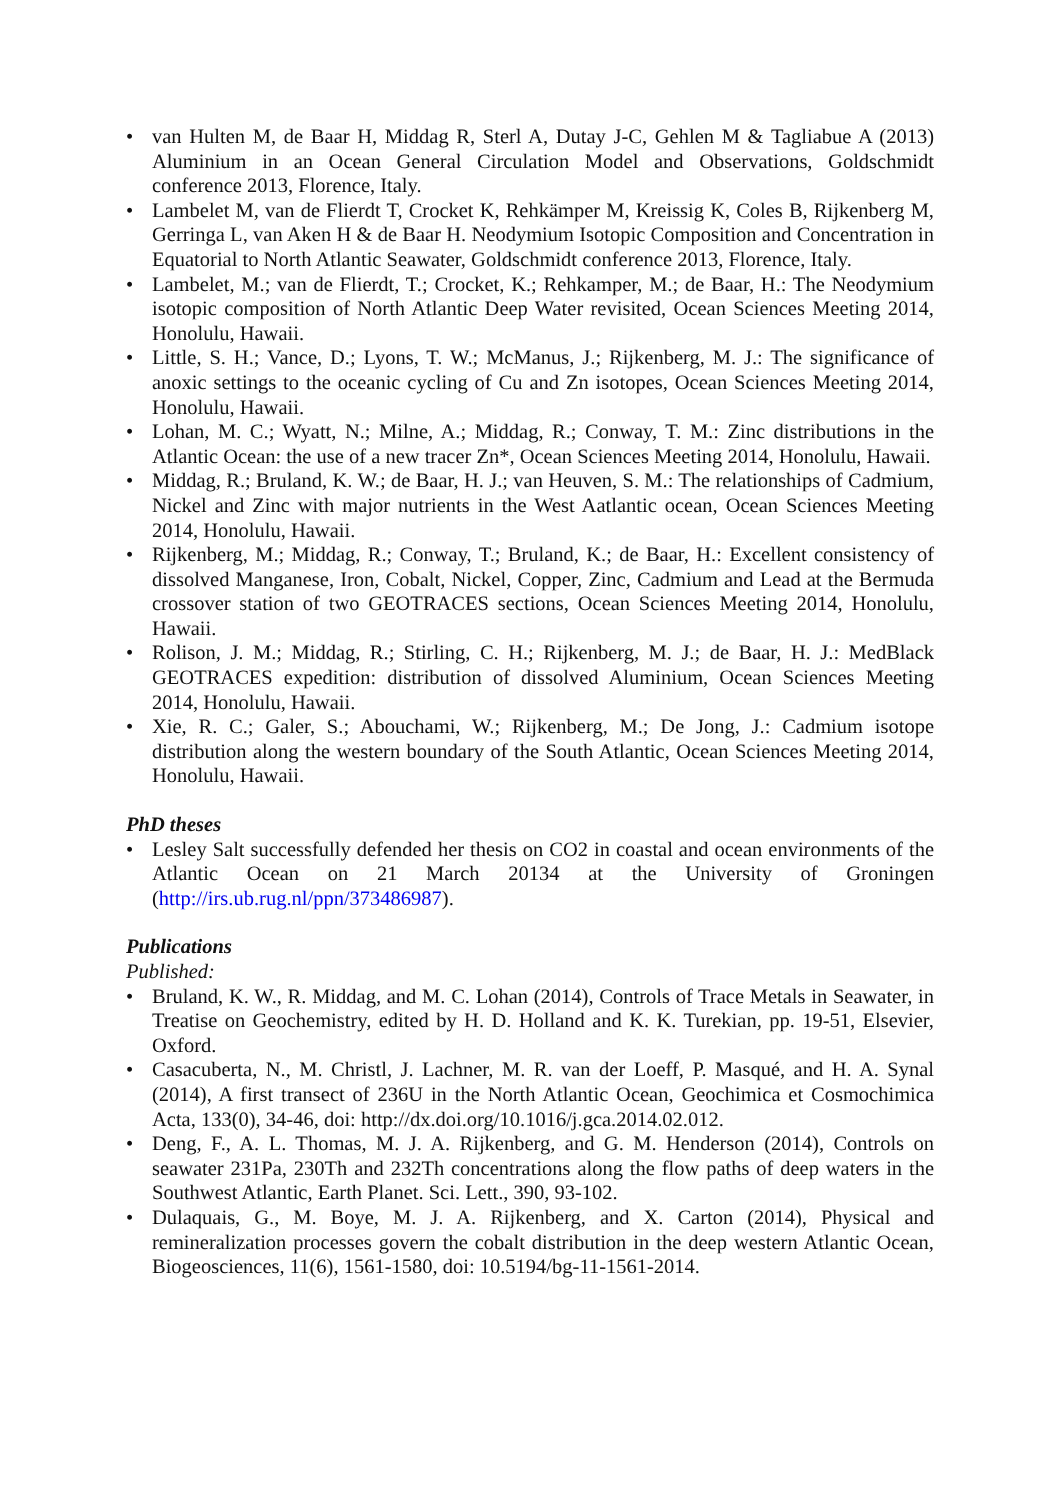• van Hulten M, de Baar H, Middag R, Sterl A, Dutay J-C, Gehlen M & Tagliabue A (2013) Aluminium in an Ocean General Circulation Model and Observations, Goldschmidt conference 2013, Florence, Italy.
• Lambelet M, van de Flierdt T, Crocket K, Rehkämper M, Kreissig K, Coles B, Rijkenberg M, Gerringa L, van Aken H & de Baar H. Neodymium Isotopic Composition and Concentration in Equatorial to North Atlantic Seawater, Goldschmidt conference 2013, Florence, Italy.
• Lambelet, M.; van de Flierdt, T.; Crocket, K.; Rehkamper, M.; de Baar, H.: The Neodymium isotopic composition of North Atlantic Deep Water revisited, Ocean Sciences Meeting 2014, Honolulu, Hawaii.
• Little, S. H.; Vance, D.; Lyons, T. W.; McManus, J.; Rijkenberg, M. J.: The significance of anoxic settings to the oceanic cycling of Cu and Zn isotopes, Ocean Sciences Meeting 2014, Honolulu, Hawaii.
• Lohan, M. C.; Wyatt, N.; Milne, A.; Middag, R.; Conway, T. M.: Zinc distributions in the Atlantic Ocean: the use of a new tracer Zn*, Ocean Sciences Meeting 2014, Honolulu, Hawaii.
• Middag, R.; Bruland, K. W.; de Baar, H. J.; van Heuven, S. M.: The relationships of Cadmium, Nickel and Zinc with major nutrients in the West Aatlantic ocean, Ocean Sciences Meeting 2014, Honolulu, Hawaii.
• Rijkenberg, M.; Middag, R.; Conway, T.; Bruland, K.; de Baar, H.: Excellent consistency of dissolved Manganese, Iron, Cobalt, Nickel, Copper, Zinc, Cadmium and Lead at the Bermuda crossover station of two GEOTRACES sections, Ocean Sciences Meeting 2014, Honolulu, Hawaii.
• Rolison, J. M.; Middag, R.; Stirling, C. H.; Rijkenberg, M. J.; de Baar, H. J.: MedBlack GEOTRACES expedition: distribution of dissolved Aluminium, Ocean Sciences Meeting 2014, Honolulu, Hawaii.
• Xie, R. C.; Galer, S.; Abouchami, W.; Rijkenberg, M.; De Jong, J.: Cadmium isotope distribution along the western boundary of the South Atlantic, Ocean Sciences Meeting 2014, Honolulu, Hawaii.
PhD theses
• Lesley Salt successfully defended her thesis on CO2 in coastal and ocean environments of the Atlantic Ocean on 21 March 20134 at the University of Groningen (http://irs.ub.rug.nl/ppn/373486987).
Publications
Published:
• Bruland, K. W., R. Middag, and M. C. Lohan (2014), Controls of Trace Metals in Seawater, in Treatise on Geochemistry, edited by H. D. Holland and K. K. Turekian, pp. 19-51, Elsevier, Oxford.
• Casacuberta, N., M. Christl, J. Lachner, M. R. van der Loeff, P. Masqué, and H. A. Synal (2014), A first transect of 236U in the North Atlantic Ocean, Geochimica et Cosmochimica Acta, 133(0), 34-46, doi: http://dx.doi.org/10.1016/j.gca.2014.02.012.
• Deng, F., A. L. Thomas, M. J. A. Rijkenberg, and G. M. Henderson (2014), Controls on seawater 231Pa, 230Th and 232Th concentrations along the flow paths of deep waters in the Southwest Atlantic, Earth Planet. Sci. Lett., 390, 93-102.
• Dulaquais, G., M. Boye, M. J. A. Rijkenberg, and X. Carton (2014), Physical and remineralization processes govern the cobalt distribution in the deep western Atlantic Ocean, Biogeosciences, 11(6), 1561-1580, doi: 10.5194/bg-11-1561-2014.